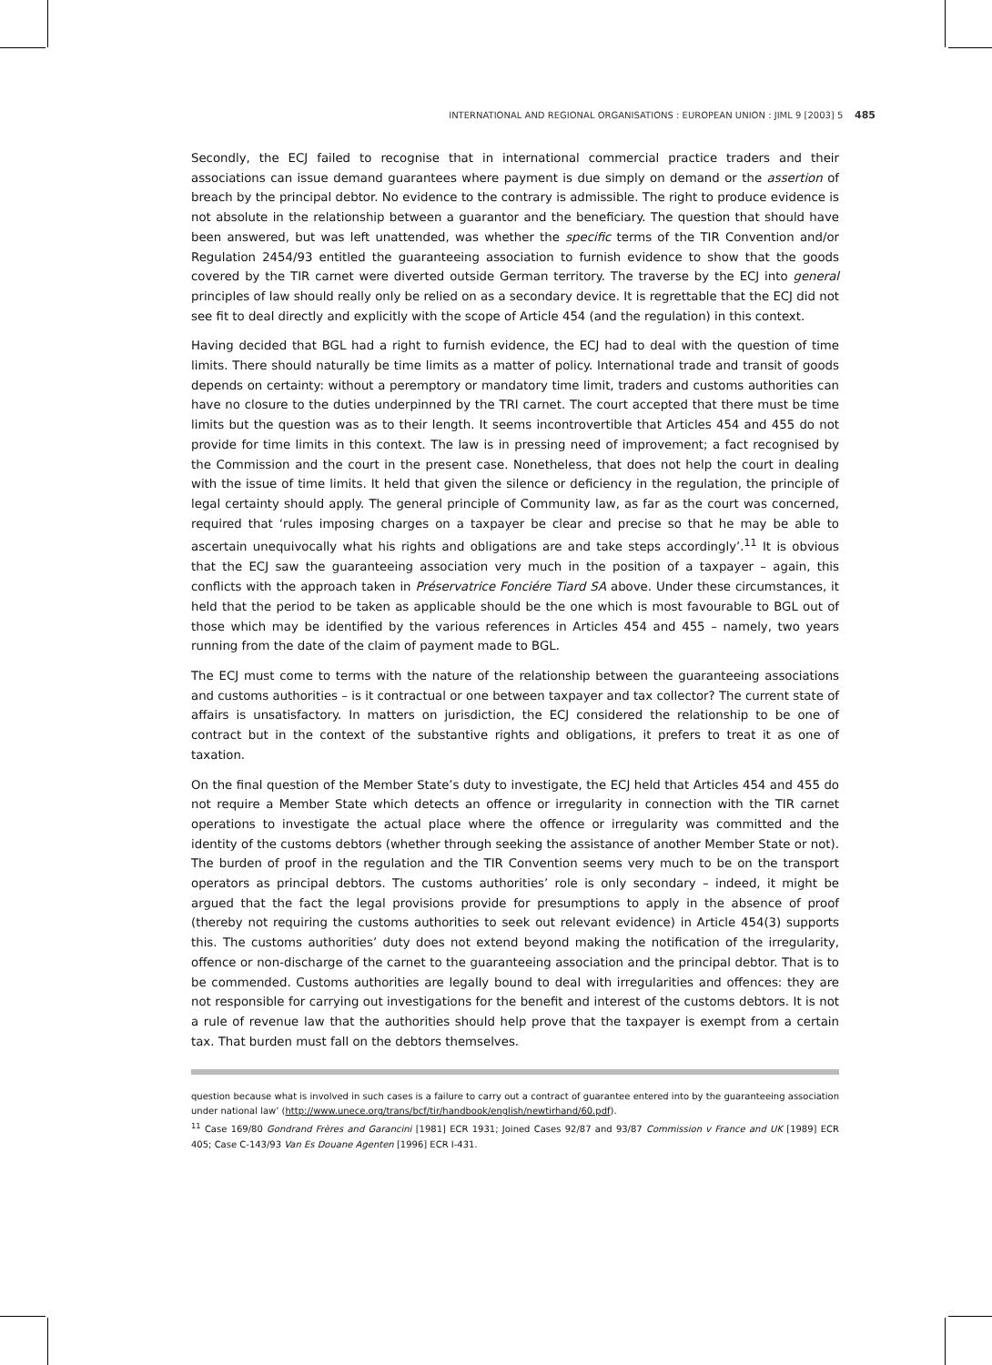INTERNATIONAL AND REGIONAL ORGANISATIONS : EUROPEAN UNION : JIML 9 [2003] 5 485
Secondly, the ECJ failed to recognise that in international commercial practice traders and their associations can issue demand guarantees where payment is due simply on demand or the assertion of breach by the principal debtor. No evidence to the contrary is admissible. The right to produce evidence is not absolute in the relationship between a guarantor and the beneficiary. The question that should have been answered, but was left unattended, was whether the specific terms of the TIR Convention and/or Regulation 2454/93 entitled the guaranteeing association to furnish evidence to show that the goods covered by the TIR carnet were diverted outside German territory. The traverse by the ECJ into general principles of law should really only be relied on as a secondary device. It is regrettable that the ECJ did not see fit to deal directly and explicitly with the scope of Article 454 (and the regulation) in this context.
Having decided that BGL had a right to furnish evidence, the ECJ had to deal with the question of time limits. There should naturally be time limits as a matter of policy. International trade and transit of goods depends on certainty: without a peremptory or mandatory time limit, traders and customs authorities can have no closure to the duties underpinned by the TRI carnet. The court accepted that there must be time limits but the question was as to their length. It seems incontrovertible that Articles 454 and 455 do not provide for time limits in this context. The law is in pressing need of improvement; a fact recognised by the Commission and the court in the present case. Nonetheless, that does not help the court in dealing with the issue of time limits. It held that given the silence or deficiency in the regulation, the principle of legal certainty should apply. The general principle of Community law, as far as the court was concerned, required that ‘rules imposing charges on a taxpayer be clear and precise so that he may be able to ascertain unequivocally what his rights and obligations are and take steps accordingly’.<sup>11</sup> It is obvious that the ECJ saw the guaranteeing association very much in the position of a taxpayer – again, this conflicts with the approach taken in Préservatrice Fonciére Tiard SA above. Under these circumstances, it held that the period to be taken as applicable should be the one which is most favourable to BGL out of those which may be identified by the various references in Articles 454 and 455 – namely, two years running from the date of the claim of payment made to BGL.
The ECJ must come to terms with the nature of the relationship between the guaranteeing associations and customs authorities – is it contractual or one between taxpayer and tax collector? The current state of affairs is unsatisfactory. In matters on jurisdiction, the ECJ considered the relationship to be one of contract but in the context of the substantive rights and obligations, it prefers to treat it as one of taxation.
On the final question of the Member State’s duty to investigate, the ECJ held that Articles 454 and 455 do not require a Member State which detects an offence or irregularity in connection with the TIR carnet operations to investigate the actual place where the offence or irregularity was committed and the identity of the customs debtors (whether through seeking the assistance of another Member State or not). The burden of proof in the regulation and the TIR Convention seems very much to be on the transport operators as principal debtors. The customs authorities’ role is only secondary – indeed, it might be argued that the fact the legal provisions provide for presumptions to apply in the absence of proof (thereby not requiring the customs authorities to seek out relevant evidence) in Article 454(3) supports this. The customs authorities’ duty does not extend beyond making the notification of the irregularity, offence or non-discharge of the carnet to the guaranteeing association and the principal debtor. That is to be commended. Customs authorities are legally bound to deal with irregularities and offences: they are not responsible for carrying out investigations for the benefit and interest of the customs debtors. It is not a rule of revenue law that the authorities should help prove that the taxpayer is exempt from a certain tax. That burden must fall on the debtors themselves.
question because what is involved in such cases is a failure to carry out a contract of guarantee entered into by the guaranteeing association under national law’ (http://www.unece.org/trans/bcf/tir/handbook/english/newtirhand/60.pdf).
<sup>11</sup> Case 169/80 Gondrand Frères and Garancini [1981] ECR 1931; Joined Cases 92/87 and 93/87 Commission v France and UK [1989] ECR 405; Case C-143/93 Van Es Douane Agenten [1996] ECR I-431.